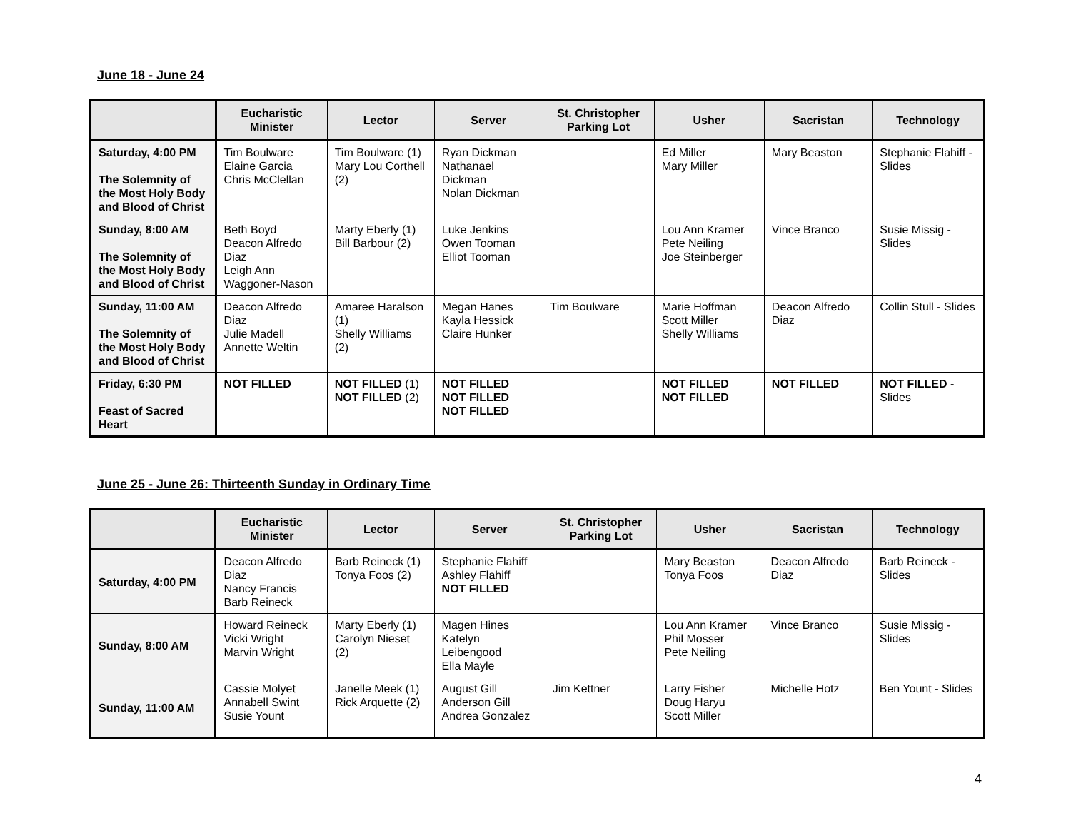June 18 - June 24
| | Eucharistic Minister | Lector | Server | St. Christopher Parking Lot | Usher | Sacristan | Technology |
| --- | --- | --- | --- | --- | --- | --- | --- |
| Saturday, 4:00 PM The Solemnity of the Most Holy Body and Blood of Christ | Tim Boulware Elaine Garcia Chris McClellan | Tim Boulware (1) Mary Lou Corthell (2) | Ryan Dickman Nathanael Dickman Nolan Dickman | | Ed Miller Mary Miller | Mary Beaston | Stephanie Flahiff - Slides |
| Sunday, 8:00 AM The Solemnity of the Most Holy Body and Blood of Christ | Beth Boyd Deacon Alfredo Diaz Leigh Ann Waggoner-Nason | Marty Eberly (1) Bill Barbour (2) | Luke Jenkins Owen Tooman Elliot Tooman | | Lou Ann Kramer Pete Neiling Joe Steinberger | Vince Branco | Susie Missig - Slides |
| Sunday, 11:00 AM The Solemnity of the Most Holy Body and Blood of Christ | Deacon Alfredo Diaz Julie Madell Annette Weltin | Amaree Haralson (1) Shelly Williams (2) | Megan Hanes Kayla Hessick Claire Hunker | Tim Boulware | Marie Hoffman Scott Miller Shelly Williams | Deacon Alfredo Diaz | Collin Stull - Slides |
| Friday, 6:30 PM Feast of Sacred Heart | NOT FILLED | NOT FILLED (1) NOT FILLED (2) | NOT FILLED NOT FILLED NOT FILLED | | NOT FILLED NOT FILLED | NOT FILLED | NOT FILLED - Slides |
June 25 - June 26: Thirteenth Sunday in Ordinary Time
| | Eucharistic Minister | Lector | Server | St. Christopher Parking Lot | Usher | Sacristan | Technology |
| --- | --- | --- | --- | --- | --- | --- | --- |
| Saturday, 4:00 PM | Deacon Alfredo Diaz Nancy Francis Barb Reineck | Barb Reineck (1) Tonya Foos (2) | Stephanie Flahiff Ashley Flahiff NOT FILLED | | Mary Beaston Tonya Foos | Deacon Alfredo Diaz | Barb Reineck - Slides |
| Sunday, 8:00 AM | Howard Reineck Vicki Wright Marvin Wright | Marty Eberly (1) Carolyn Nieset (2) | Magen Hines Katelyn Leibengood Ella Mayle | | Lou Ann Kramer Phil Mosser Pete Neiling | Vince Branco | Susie Missig - Slides |
| Sunday, 11:00 AM | Cassie Molyet Annabell Swint Susie Yount | Janelle Meek (1) Rick Arquette (2) | August Gill Anderson Gill Andrea Gonzalez | Jim Kettner | Larry Fisher Doug Haryu Scott Miller | Michelle Hotz | Ben Yount - Slides |
4